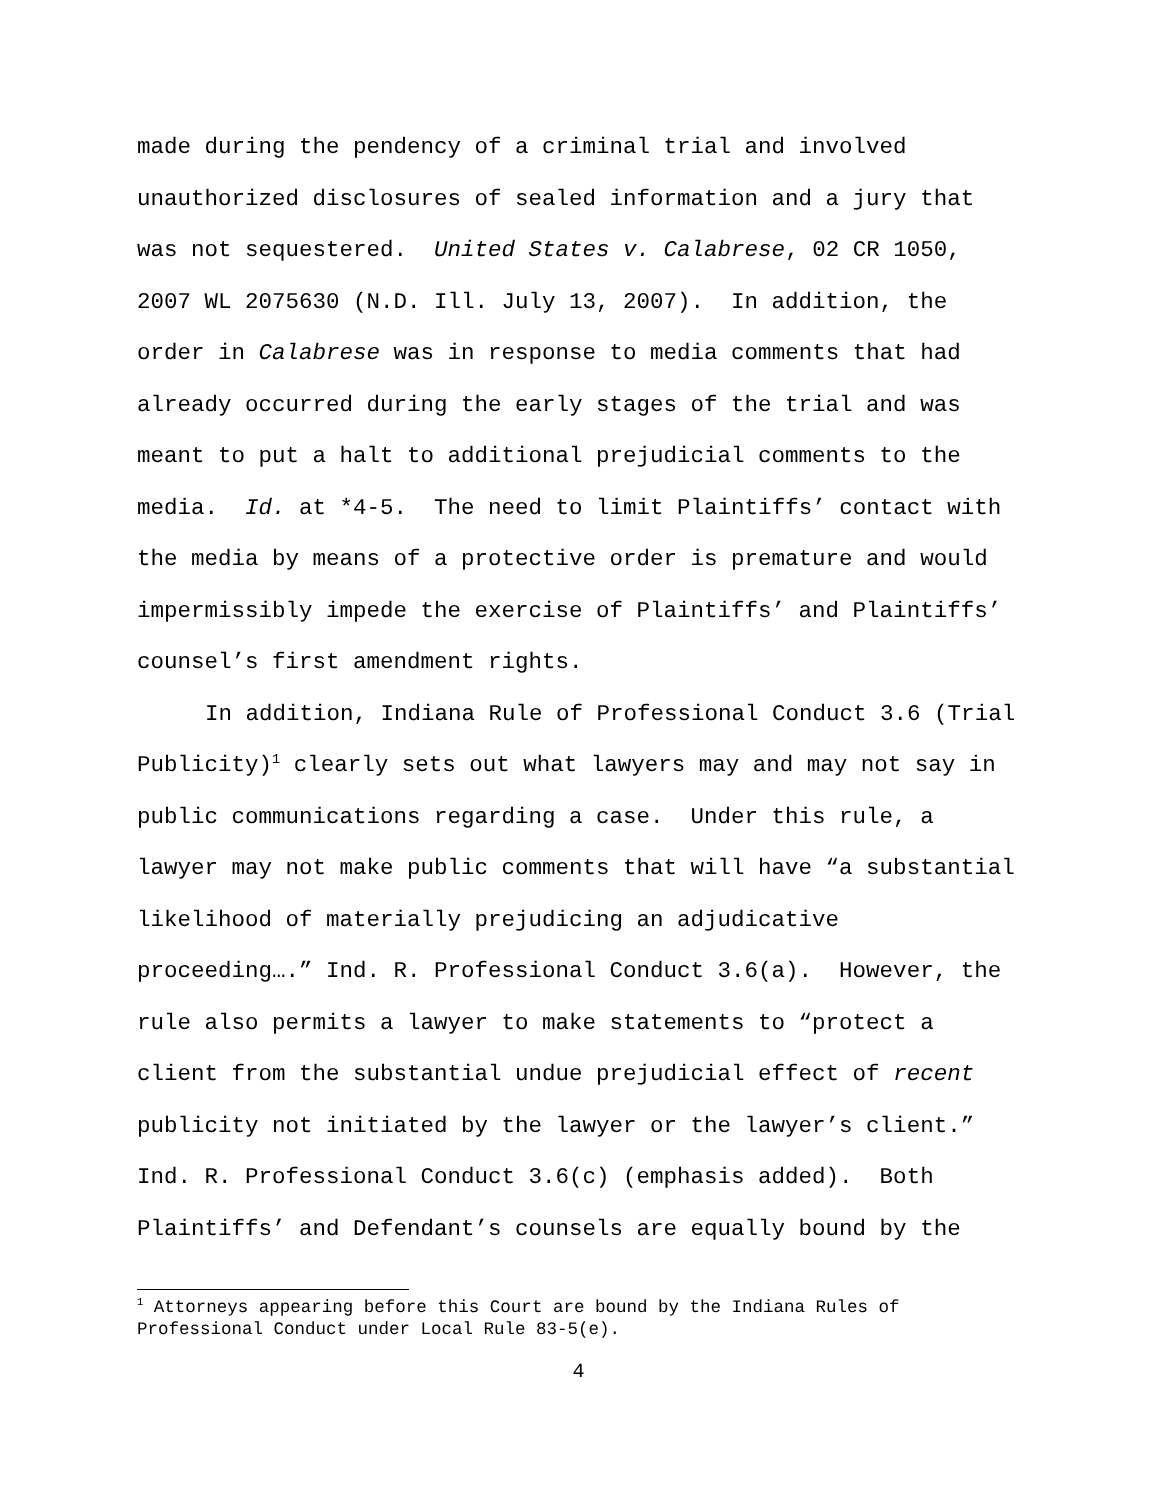made during the pendency of a criminal trial and involved unauthorized disclosures of sealed information and a jury that was not sequestered. United States v. Calabrese, 02 CR 1050, 2007 WL 2075630 (N.D. Ill. July 13, 2007). In addition, the order in Calabrese was in response to media comments that had already occurred during the early stages of the trial and was meant to put a halt to additional prejudicial comments to the media. Id. at *4-5. The need to limit Plaintiffs’ contact with the media by means of a protective order is premature and would impermissibly impede the exercise of Plaintiffs’ and Plaintiffs’ counsel’s first amendment rights.
In addition, Indiana Rule of Professional Conduct 3.6 (Trial Publicity)<sup>1</sup> clearly sets out what lawyers may and may not say in public communications regarding a case. Under this rule, a lawyer may not make public comments that will have “a substantial likelihood of materially prejudicing an adjudicative proceeding….” Ind. R. Professional Conduct 3.6(a). However, the rule also permits a lawyer to make statements to “protect a client from the substantial undue prejudicial effect of recent publicity not initiated by the lawyer or the lawyer’s client.” Ind. R. Professional Conduct 3.6(c) (emphasis added). Both Plaintiffs’ and Defendant’s counsels are equally bound by the
<sup>1</sup> Attorneys appearing before this Court are bound by the Indiana Rules of Professional Conduct under Local Rule 83-5(e).
4